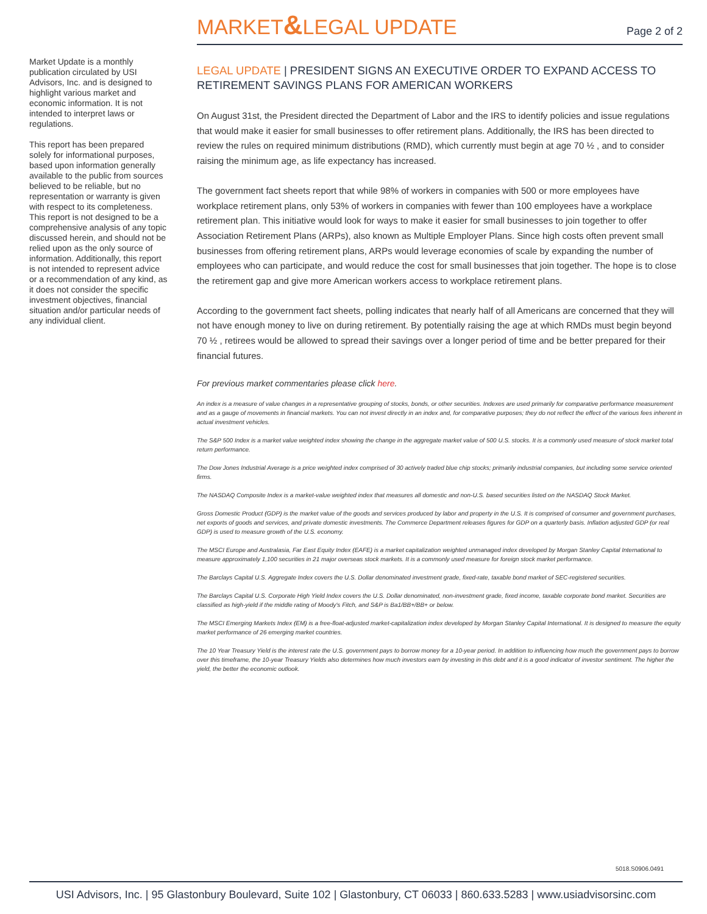MARKET&LEGAL UPDATE
Page 2 of 2
Market Update is a monthly publication circulated by USI Advisors, Inc. and is designed to highlight various market and economic information. It is not intended to interpret laws or regulations.
This report has been prepared solely for informational purposes, based upon information generally available to the public from sources believed to be reliable, but no representation or warranty is given with respect to its completeness. This report is not designed to be a comprehensive analysis of any topic discussed herein, and should not be relied upon as the only source of information. Additionally, this report is not intended to represent advice or a recommendation of any kind, as it does not consider the specific investment objectives, financial situation and/or particular needs of any individual client.
LEGAL UPDATE | PRESIDENT SIGNS AN EXECUTIVE ORDER TO EXPAND ACCESS TO RETIREMENT SAVINGS PLANS FOR AMERICAN WORKERS
On August 31st, the President directed the Department of Labor and the IRS to identify policies and issue regulations that would make it easier for small businesses to offer retirement plans. Additionally, the IRS has been directed to review the rules on required minimum distributions (RMD), which currently must begin at age 70 ½ , and to consider raising the minimum age, as life expectancy has increased.
The government fact sheets report that while 98% of workers in companies with 500 or more employees have workplace retirement plans, only 53% of workers in companies with fewer than 100 employees have a workplace retirement plan. This initiative would look for ways to make it easier for small businesses to join together to offer Association Retirement Plans (ARPs), also known as Multiple Employer Plans. Since high costs often prevent small businesses from offering retirement plans, ARPs would leverage economies of scale by expanding the number of employees who can participate, and would reduce the cost for small businesses that join together. The hope is to close the retirement gap and give more American workers access to workplace retirement plans.
According to the government fact sheets, polling indicates that nearly half of all Americans are concerned that they will not have enough money to live on during retirement. By potentially raising the age at which RMDs must begin beyond 70 ½ , retirees would be allowed to spread their savings over a longer period of time and be better prepared for their financial futures.
For previous market commentaries please click here.
An index is a measure of value changes in a representative grouping of stocks, bonds, or other securities. Indexes are used primarily for comparative performance measurement and as a gauge of movements in financial markets. You can not invest directly in an index and, for comparative purposes; they do not reflect the effect of the various fees inherent in actual investment vehicles.
The S&P 500 Index is a market value weighted index showing the change in the aggregate market value of 500 U.S. stocks. It is a commonly used measure of stock market total return performance.
The Dow Jones Industrial Average is a price weighted index comprised of 30 actively traded blue chip stocks; primarily industrial companies, but including some service oriented firms.
The NASDAQ Composite Index is a market-value weighted index that measures all domestic and non-U.S. based securities listed on the NASDAQ Stock Market.
Gross Domestic Product (GDP) is the market value of the goods and services produced by labor and property in the U.S. It is comprised of consumer and government purchases, net exports of goods and services, and private domestic investments. The Commerce Department releases figures for GDP on a quarterly basis. Inflation adjusted GDP (or real GDP) is used to measure growth of the U.S. economy.
The MSCI Europe and Australasia, Far East Equity Index (EAFE) is a market capitalization weighted unmanaged index developed by Morgan Stanley Capital International to measure approximately 1,100 securities in 21 major overseas stock markets. It is a commonly used measure for foreign stock market performance.
The Barclays Capital U.S. Aggregate Index covers the U.S. Dollar denominated investment grade, fixed-rate, taxable bond market of SEC-registered securities.
The Barclays Capital U.S. Corporate High Yield Index covers the U.S. Dollar denominated, non-investment grade, fixed income, taxable corporate bond market. Securities are classified as high-yield if the middle rating of Moody's Fitch, and S&P is Ba1/BB+/BB+ or below.
The MSCI Emerging Markets Index (EM) is a free-float-adjusted market-capitalization index developed by Morgan Stanley Capital International. It is designed to measure the equity market performance of 26 emerging market countries.
The 10 Year Treasury Yield is the interest rate the U.S. government pays to borrow money for a 10-year period. In addition to influencing how much the government pays to borrow over this timeframe, the 10-year Treasury Yields also determines how much investors earn by investing in this debt and it is a good indicator of investor sentiment. The higher the yield, the better the economic outlook.
5018.S0906.0491
USI Advisors, Inc. | 95 Glastonbury Boulevard, Suite 102 | Glastonbury, CT 06033 | 860.633.5283 | www.usiadvisorsinc.com